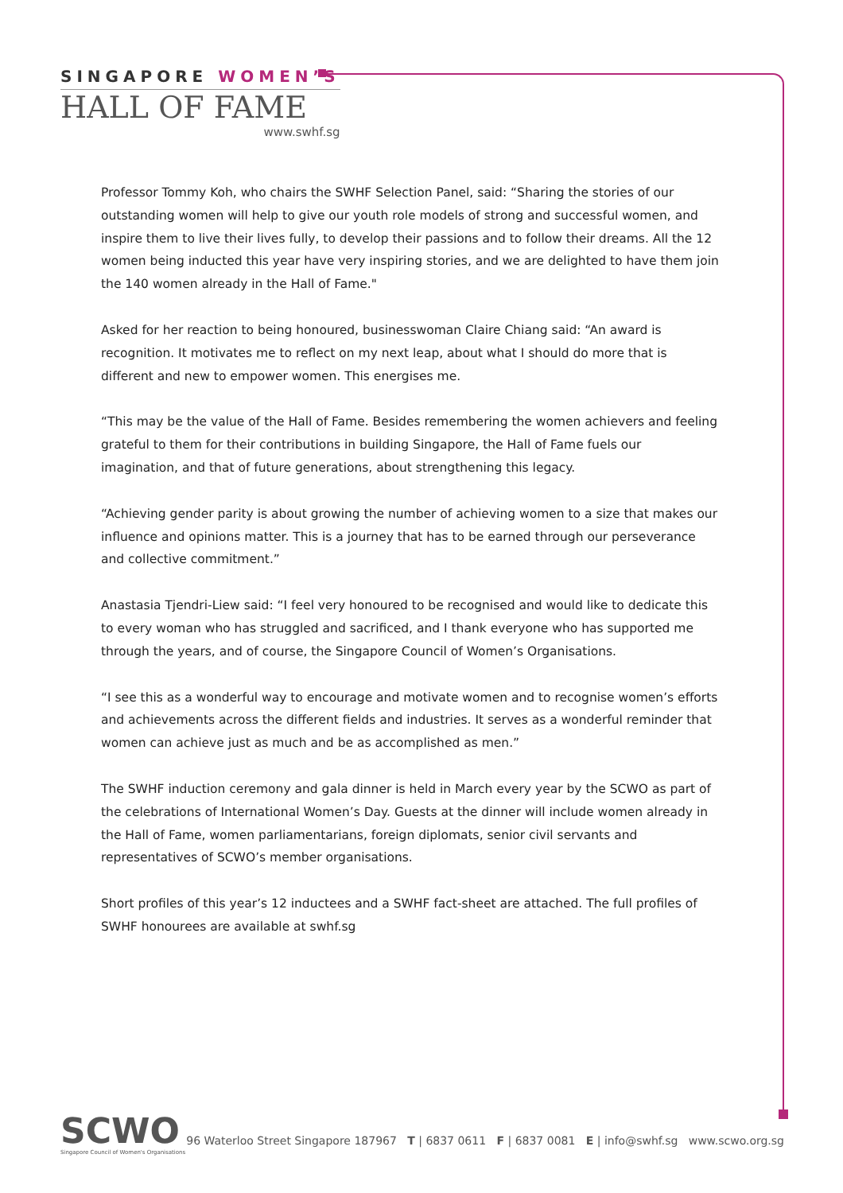SINGAPORE WOMEN’S
HALL OF FAME
www.swhf.sg
Professor Tommy Koh, who chairs the SWHF Selection Panel, said: “Sharing the stories of our outstanding women will help to give our youth role models of strong and successful women, and inspire them to live their lives fully, to develop their passions and to follow their dreams. All the 12 women being inducted this year have very inspiring stories, and we are delighted to have them join the 140 women already in the Hall of Fame."
Asked for her reaction to being honoured, businesswoman Claire Chiang said: “An award is recognition. It motivates me to reflect on my next leap, about what I should do more that is different and new to empower women. This energises me.
“This may be the value of the Hall of Fame. Besides remembering the women achievers and feeling grateful to them for their contributions in building Singapore, the Hall of Fame fuels our imagination, and that of future generations, about strengthening this legacy.
“Achieving gender parity is about growing the number of achieving women to a size that makes our influence and opinions matter. This is a journey that has to be earned through our perseverance and collective commitment.”
Anastasia Tjendri-Liew said: “I feel very honoured to be recognised and would like to dedicate this to every woman who has struggled and sacrificed, and I thank everyone who has supported me through the years, and of course, the Singapore Council of Women’s Organisations.
“I see this as a wonderful way to encourage and motivate women and to recognise women’s efforts and achievements across the different fields and industries. It serves as a wonderful reminder that women can achieve just as much and be as accomplished as men.”
The SWHF induction ceremony and gala dinner is held in March every year by the SCWO as part of the celebrations of International Women’s Day. Guests at the dinner will include women already in the Hall of Fame, women parliamentarians, foreign diplomats, senior civil servants and representatives of SCWO’s member organisations.
Short profiles of this year’s 12 inductees and a SWHF fact-sheet are attached. The full profiles of SWHF honourees are available at swhf.sg
SCWO
Singapore Council of Women's Organisations
96 Waterloo Street Singapore 187967 T | 6837 0611 F | 6837 0081 E | info@swhf.sg www.scwo.org.sg